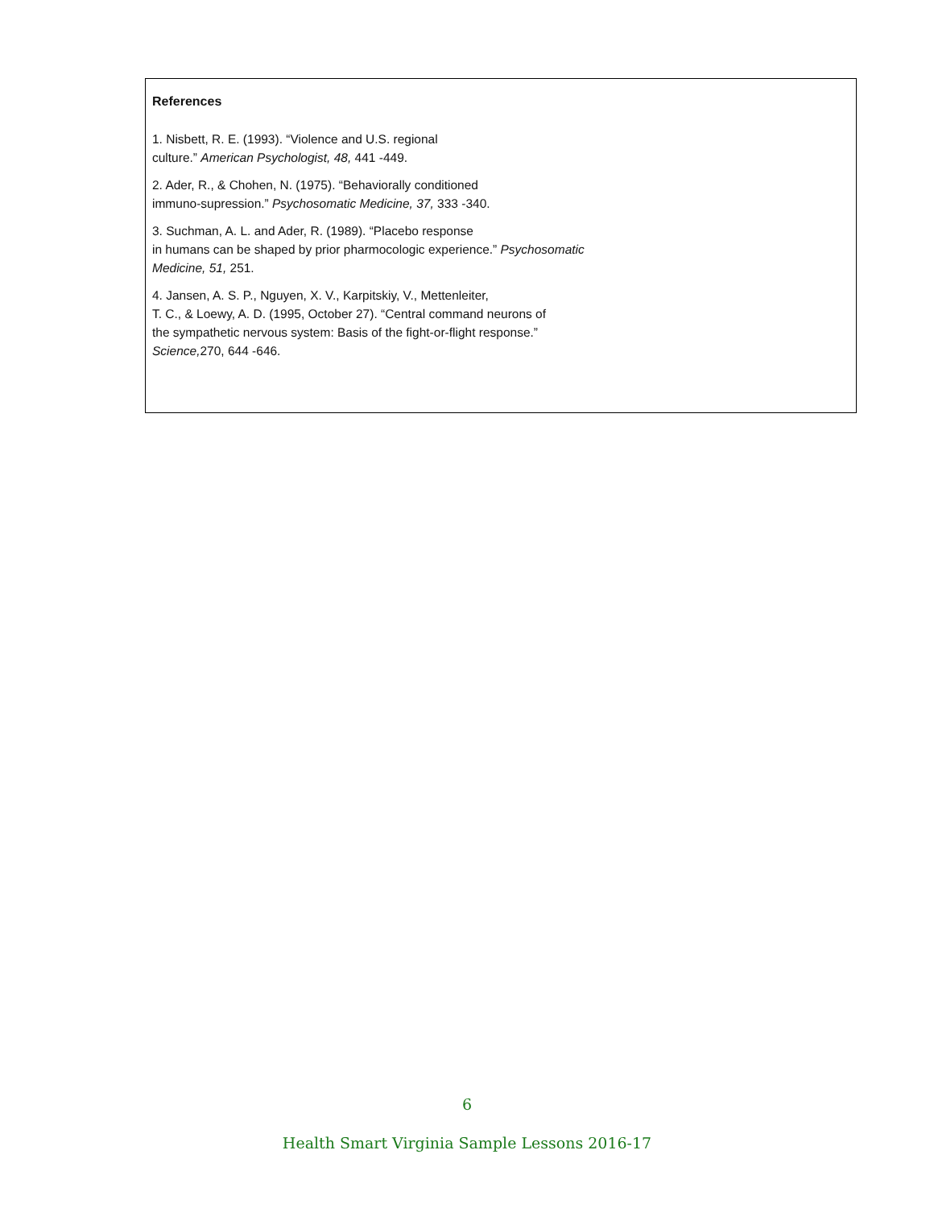References
1. Nisbett, R. E. (1993). “Violence and U.S. regional
culture.” American Psychologist, 48, 441 -449.
2. Ader, R., & Chohen, N. (1975). “Behaviorally conditioned
immuno-supression.” Psychosomatic Medicine, 37, 333 -340.
3. Suchman, A. L. and Ader, R. (1989). “Placebo response
in humans can be shaped by prior pharmocologic experience.” Psychosomatic
Medicine, 51, 251.
4. Jansen, A. S. P., Nguyen, X. V., Karpitskiy, V., Mettenleiter,
T. C., & Loewy, A. D. (1995, October 27). “Central command neurons of
the sympathetic nervous system: Basis of the fight-or-flight response.”
Science, 270, 644 -646.
6
Health Smart Virginia Sample Lessons 2016-17